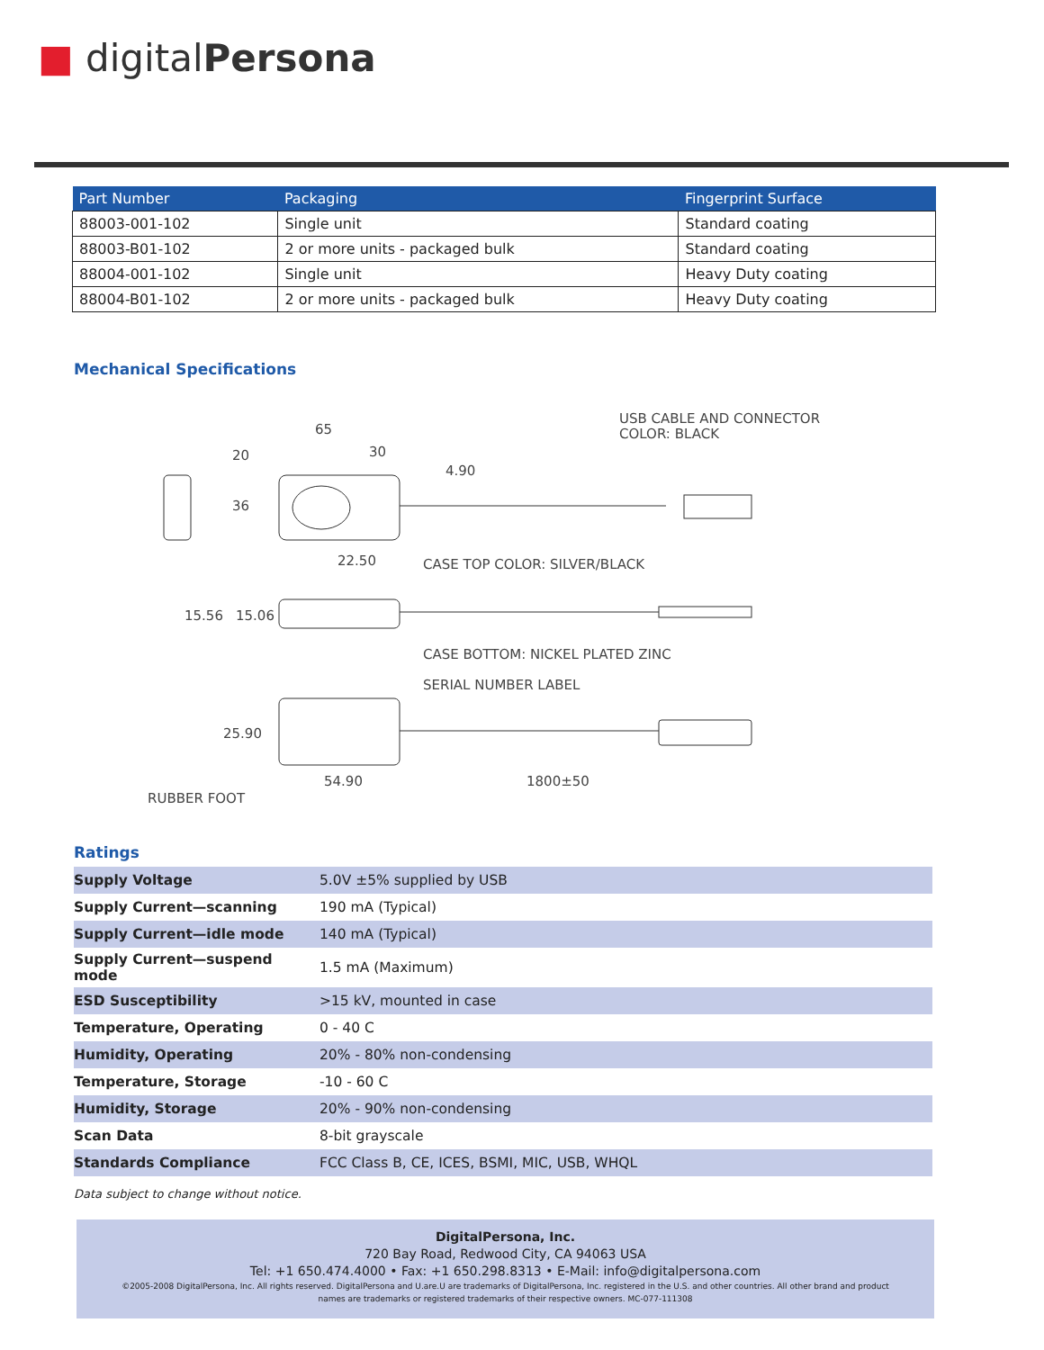■ digitalPersona
| Part Number | Packaging | Fingerprint Surface |
| --- | --- | --- |
| 88003-001-102 | Single unit | Standard coating |
| 88003-B01-102 | 2 or more units - packaged bulk | Standard coating |
| 88004-001-102 | Single unit | Heavy Duty coating |
| 88004-B01-102 | 2 or more units - packaged bulk | Heavy Duty coating |
Mechanical Specifications
65
30
20
4.90
36
22.50
15.56
15.06
25.90
54.90
1800±50
USB CABLE AND CONNECTOR
COLOR: BLACK
CASE TOP COLOR: SILVER/BLACK
CASE BOTTOM: NICKEL PLATED ZINC
SERIAL NUMBER LABEL
RUBBER FOOT
Ratings
| Supply Voltage | 5.0V ±5% supplied by USB |
| Supply Current—scanning | 190 mA (Typical) |
| Supply Current—idle mode | 140 mA (Typical) |
| Supply Current—suspend mode | 1.5 mA (Maximum) |
| ESD Susceptibility | >15 kV, mounted in case |
| Temperature, Operating | 0 - 40 C |
| Humidity, Operating | 20% - 80% non-condensing |
| Temperature, Storage | -10 - 60 C |
| Humidity, Storage | 20% - 90% non-condensing |
| Scan Data | 8-bit grayscale |
| Standards Compliance | FCC Class B, CE, ICES, BSMI, MIC, USB, WHQL |
Data subject to change without notice.
DigitalPersona, Inc.
720 Bay Road, Redwood City, CA 94063 USA
Tel: +1 650.474.4000 • Fax: +1 650.298.8313 • E-Mail: info@digitalpersona.com
©2005-2008 DigitalPersona, Inc. All rights reserved. DigitalPersona and U.are.U are trademarks of DigitalPersona, Inc. registered in the U.S. and other countries. All other brand and product
names are trademarks or registered trademarks of their respective owners. MC-077-111308